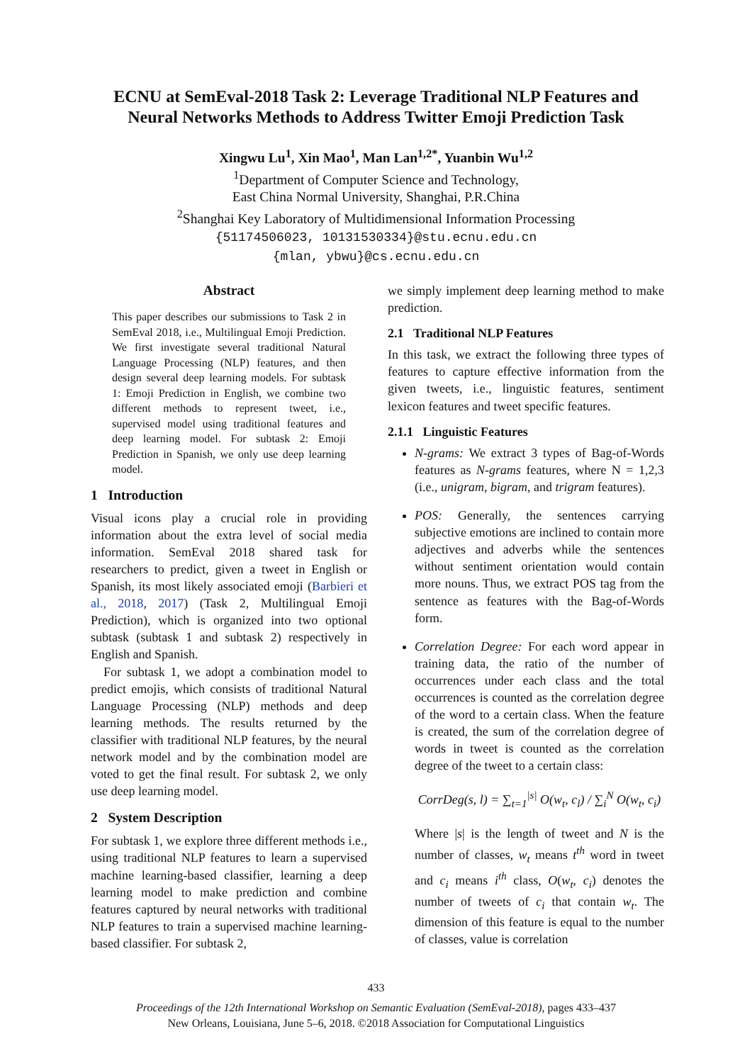ECNU at SemEval-2018 Task 2: Leverage Traditional NLP Features and
Neural Networks Methods to Address Twitter Emoji Prediction Task
Xingwu Lu<sup>1</sup>, Xin Mao<sup>1</sup>, Man Lan<sup>1,2*</sup>, Yuanbin Wu<sup>1,2</sup>
<sup>1</sup> Department of Computer Science and Technology,
East China Normal University, Shanghai, P.R.China
<sup>2</sup> Shanghai Key Laboratory of Multidimensional Information Processing
{51174506023, 10131530334}@stu.ecnu.edu.cn
{mlan, ybwu}@cs.ecnu.edu.cn
Abstract
This paper describes our submissions to Task 2 in SemEval 2018, i.e., Multilingual Emoji Prediction. We first investigate several traditional Natural Language Processing (NLP) features, and then design several deep learning models. For subtask 1: Emoji Prediction in English, we combine two different methods to represent tweet, i.e., supervised model using traditional features and deep learning model. For subtask 2: Emoji Prediction in Spanish, we only use deep learning model.
1 Introduction
Visual icons play a crucial role in providing information about the extra level of social media information. SemEval 2018 shared task for researchers to predict, given a tweet in English or Spanish, its most likely associated emoji (Barbieri et al., 2018, 2017) (Task 2, Multilingual Emoji Prediction), which is organized into two optional subtask (subtask 1 and subtask 2) respectively in English and Spanish.
For subtask 1, we adopt a combination model to predict emojis, which consists of traditional Natural Language Processing (NLP) methods and deep learning methods. The results returned by the classifier with traditional NLP features, by the neural network model and by the combination model are voted to get the final result. For subtask 2, we only use deep learning model.
2 System Description
For subtask 1, we explore three different methods i.e., using traditional NLP features to learn a supervised machine learning-based classifier, learning a deep learning model to make prediction and combine features captured by neural networks with traditional NLP features to train a supervised machine learning-based classifier. For subtask 2,
we simply implement deep learning method to make prediction.
2.1 Traditional NLP Features
In this task, we extract the following three types of features to capture effective information from the given tweets, i.e., linguistic features, sentiment lexicon features and tweet specific features.
2.1.1 Linguistic Features
N-grams: We extract 3 types of Bag-of-Words features as N-grams features, where N = 1,2,3 (i.e., unigram, bigram, and trigram features).
POS: Generally, the sentences carrying subjective emotions are inclined to contain more adjectives and adverbs while the sentences without sentiment orientation would contain more nouns. Thus, we extract POS tag from the sentence as features with the Bag-of-Words form.
Correlation Degree: For each word appear in training data, the ratio of the number of occurrences under each class and the total occurrences is counted as the correlation degree of the word to a certain class. When the feature is created, the sum of the correlation degree of words in tweet is counted as the correlation degree of the tweet to a certain class:
CorrDeg(s, l) = ∑<sub>t=1</sub><sup>|s|</sup> O(w<sub>t</sub>, c<sub>l</sub>) / ∑<sub>i</sub><sup>N</sup> O(w<sub>t</sub>, c<sub>i</sub>)
Where |s| is the length of tweet and N is the number of classes, w<sub>t</sub> means t<sup>th</sup> word in tweet and c<sub>i</sub> means i<sup>th</sup> class, O(w<sub>t</sub>, c<sub>i</sub>) denotes the number of tweets of c<sub>i</sub> that contain w<sub>t</sub>. The dimension of this feature is equal to the number of classes, value is correlation
433
Proceedings of the 12th International Workshop on Semantic Evaluation (SemEval-2018), pages 433–437
New Orleans, Louisiana, June 5–6, 2018. ©2018 Association for Computational Linguistics